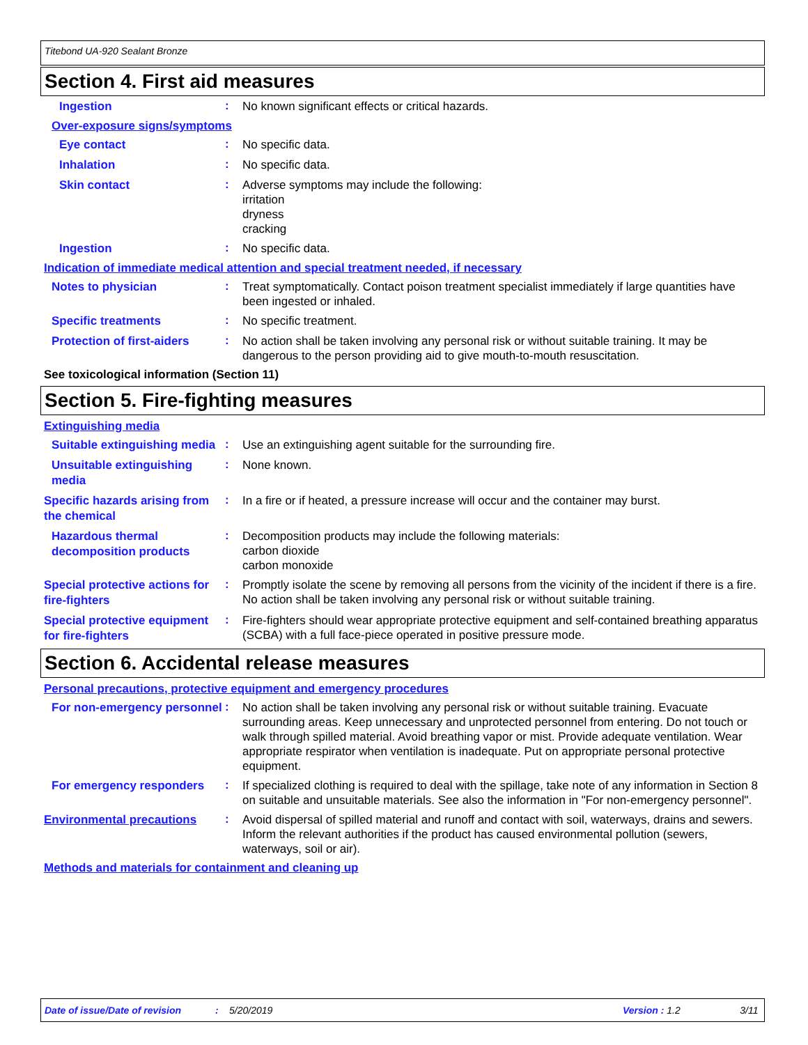Titebond UA-920 Sealant Bronze
Section 4. First aid measures
Ingestion
:
No known significant effects or critical hazards.
Over-exposure signs/symptoms
Eye contact
:
No specific data.
Inhalation
:
No specific data.
Skin contact
:
Adverse symptoms may include the following:
irritation
dryness
cracking
Ingestion
:
No specific data.
Indication of immediate medical attention and special treatment needed, if necessary
Notes to physician
:
Treat symptomatically. Contact poison treatment specialist immediately if large quantities have been ingested or inhaled.
Specific treatments
:
No specific treatment.
Protection of first-aiders
:
No action shall be taken involving any personal risk or without suitable training. It may be dangerous to the person providing aid to give mouth-to-mouth resuscitation.
See toxicological information (Section 11)
Section 5. Fire-fighting measures
Extinguishing media
Suitable extinguishing media
:
Use an extinguishing agent suitable for the surrounding fire.
Unsuitable extinguishing media
:
None known.
Specific hazards arising from the chemical
:
In a fire or if heated, a pressure increase will occur and the container may burst.
Hazardous thermal decomposition products
:
Decomposition products may include the following materials:
carbon dioxide
carbon monoxide
Special protective actions for fire-fighters
:
Promptly isolate the scene by removing all persons from the vicinity of the incident if there is a fire. No action shall be taken involving any personal risk or without suitable training.
Special protective equipment for fire-fighters
:
Fire-fighters should wear appropriate protective equipment and self-contained breathing apparatus (SCBA) with a full face-piece operated in positive pressure mode.
Section 6. Accidental release measures
Personal precautions, protective equipment and emergency procedures
For non-emergency personnel
:
No action shall be taken involving any personal risk or without suitable training. Evacuate surrounding areas. Keep unnecessary and unprotected personnel from entering. Do not touch or walk through spilled material. Avoid breathing vapor or mist. Provide adequate ventilation. Wear appropriate respirator when ventilation is inadequate. Put on appropriate personal protective equipment.
For emergency responders
:
If specialized clothing is required to deal with the spillage, take note of any information in Section 8 on suitable and unsuitable materials. See also the information in "For non-emergency personnel".
Environmental precautions
:
Avoid dispersal of spilled material and runoff and contact with soil, waterways, drains and sewers. Inform the relevant authorities if the product has caused environmental pollution (sewers, waterways, soil or air).
Methods and materials for containment and cleaning up
Date of issue/Date of revision: 5/20/2019 Version : 1.2 3/11